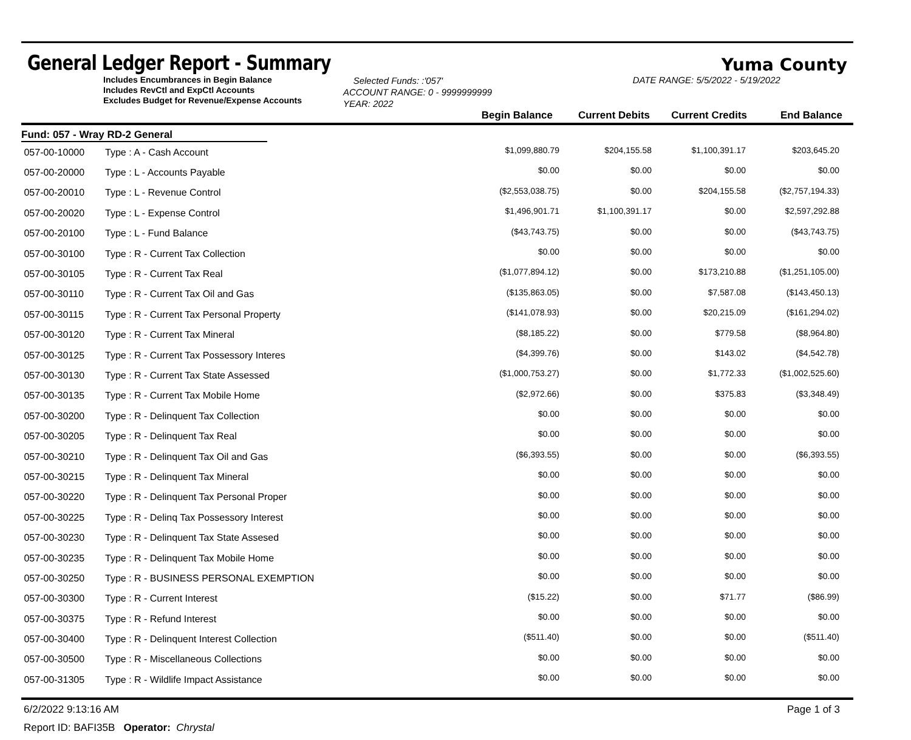General Ledger Report - Summary
Yuma County
Includes Encumbrances in Begin Balance
Includes RevCtl and ExpCtl Accounts
Excludes Budget for Revenue/Expense Accounts
Selected Funds: :'057'
ACCOUNT RANGE: 0 - 9999999999
YEAR: 2022
DATE RANGE: 5/5/2022 - 5/19/2022
Begin Balance Current Debits Current Credits End Balance
Fund: 057 - Wray RD-2 General
| 057-00-10000 | Type : A - Cash Account | $1,099,880.79 | $204,155.58 | $1,100,391.17 | $203,645.20 | |
| 057-00-20000 | Type : L - Accounts Payable | $0.00 | $0.00 | $0.00 | $0.00 | |
| 057-00-20010 | Type : L - Revenue Control | ($2,553,038.75) | $0.00 | $204,155.58 | ($2,757,194.33) | |
| 057-00-20020 | Type : L - Expense Control | $1,496,901.71 | $1,100,391.17 | $0.00 | $2,597,292.88 | |
| 057-00-20100 | Type : L - Fund Balance | ($43,743.75) | $0.00 | $0.00 | ($43,743.75) | |
| 057-00-30100 | Type : R - Current Tax Collection | $0.00 | $0.00 | $0.00 | $0.00 | |
| 057-00-30105 | Type : R - Current Tax Real | ($1,077,894.12) | $0.00 | $173,210.88 | ($1,251,105.00) | |
| 057-00-30110 | Type : R - Current Tax Oil and Gas | ($135,863.05) | $0.00 | $7,587.08 | ($143,450.13) | |
| 057-00-30115 | Type : R - Current Tax Personal Property | ($141,078.93) | $0.00 | $20,215.09 | ($161,294.02) | |
| 057-00-30120 | Type : R - Current Tax Mineral | ($8,185.22) | $0.00 | $779.58 | ($8,964.80) | |
| 057-00-30125 | Type : R - Current Tax Possessory Interes | ($4,399.76) | $0.00 | $143.02 | ($4,542.78) | |
| 057-00-30130 | Type : R - Current Tax State Assessed | ($1,000,753.27) | $0.00 | $1,772.33 | ($1,002,525.60) | |
| 057-00-30135 | Type : R - Current Tax Mobile Home | ($2,972.66) | $0.00 | $375.83 | ($3,348.49) | |
| 057-00-30200 | Type : R - Delinquent Tax Collection | $0.00 | $0.00 | $0.00 | $0.00 | |
| 057-00-30205 | Type : R - Delinquent Tax Real | $0.00 | $0.00 | $0.00 | $0.00 | |
| 057-00-30210 | Type : R - Delinquent Tax Oil and Gas | ($6,393.55) | $0.00 | $0.00 | ($6,393.55) | |
| 057-00-30215 | Type : R - Delinquent Tax Mineral | $0.00 | $0.00 | $0.00 | $0.00 | |
| 057-00-30220 | Type : R - Delinquent Tax Personal Proper | $0.00 | $0.00 | $0.00 | $0.00 | |
| 057-00-30225 | Type : R - Delinq Tax Possessory Interest | $0.00 | $0.00 | $0.00 | $0.00 | |
| 057-00-30230 | Type : R - Delinquent Tax State Assesed | $0.00 | $0.00 | $0.00 | $0.00 | |
| 057-00-30235 | Type : R - Delinquent Tax Mobile Home | $0.00 | $0.00 | $0.00 | $0.00 | |
| 057-00-30250 | Type : R - BUSINESS PERSONAL EXEMPTION | $0.00 | $0.00 | $0.00 | $0.00 | |
| 057-00-30300 | Type : R - Current Interest | ($15.22) | $0.00 | $71.77 | ($86.99) | |
| 057-00-30375 | Type : R - Refund Interest | $0.00 | $0.00 | $0.00 | $0.00 | |
| 057-00-30400 | Type : R - Delinquent Interest Collection | ($511.40) | $0.00 | $0.00 | ($511.40) | |
| 057-00-30500 | Type : R - Miscellaneous Collections | $0.00 | $0.00 | $0.00 | $0.00 | |
| 057-00-31305 | Type : R - Wildlife Impact Assistance | $0.00 | $0.00 | $0.00 | $0.00 | |
6/2/2022 9:13:16 AM Page 1 of 3
Report ID: BAFI35B Operator: Chrystal